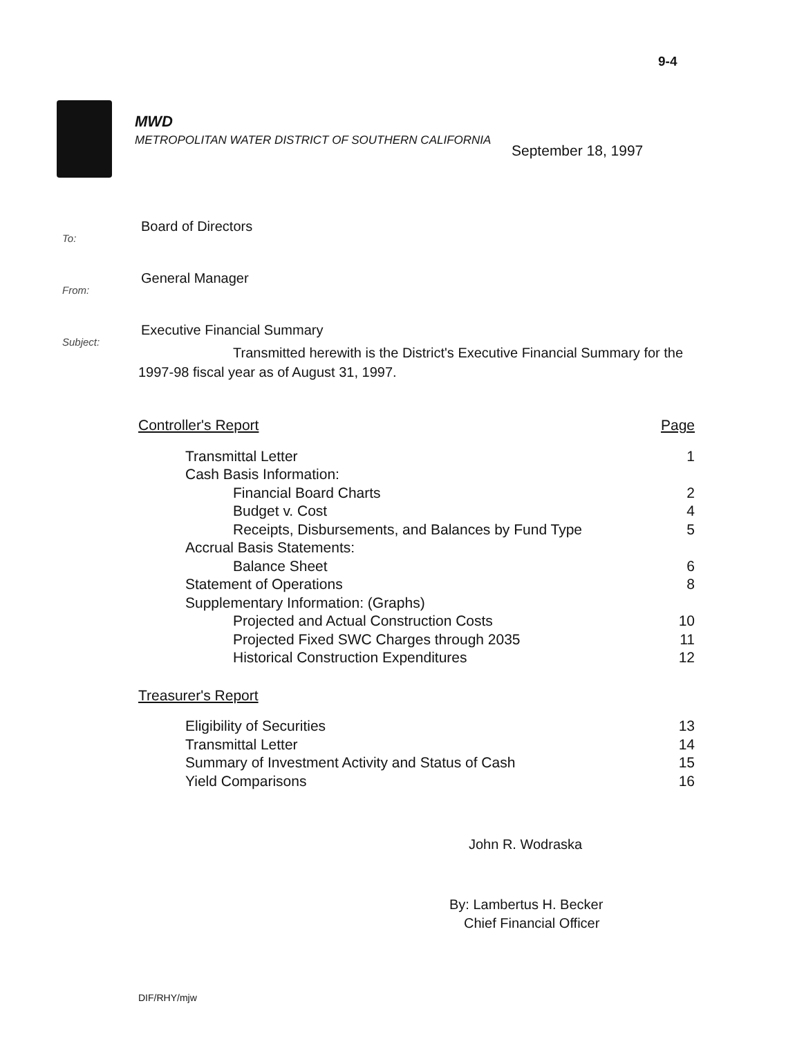9-4
MWD
METROPOLITAN WATER DISTRICT OF SOUTHERN CALIFORNIA
September 18, 1997
| To: | Board of Directors |
| From: | General Manager |
| Subject: | Executive Financial Summary |
Transmitted herewith is the District's Executive Financial Summary for the 1997-98 fiscal year as of August 31, 1997.
| Controller's Report | Page |
| Transmittal Letter | 1 |
| Cash Basis Information: | |
| Financial Board Charts | 2 |
| Budget v. Cost | 4 |
| Receipts, Disbursements, and Balances by Fund Type | 5 |
| Accrual Basis Statements: | |
| Balance Sheet | 6 |
| Statement of Operations | 8 |
| Supplementary Information: (Graphs) | |
| Projected and Actual Construction Costs | 10 |
| Projected Fixed SWC Charges through 2035 | 11 |
| Historical Construction Expenditures | 12 |
| Treasurer's Report | |
| Eligibility of Securities | 13 |
| Transmittal Letter | 14 |
| Summary of Investment Activity and Status of Cash | 15 |
| Yield Comparisons | 16 |
John R. Wodraska
By: Lambertus H. Becker
Chief Financial Officer
DIF/RHY/mjw